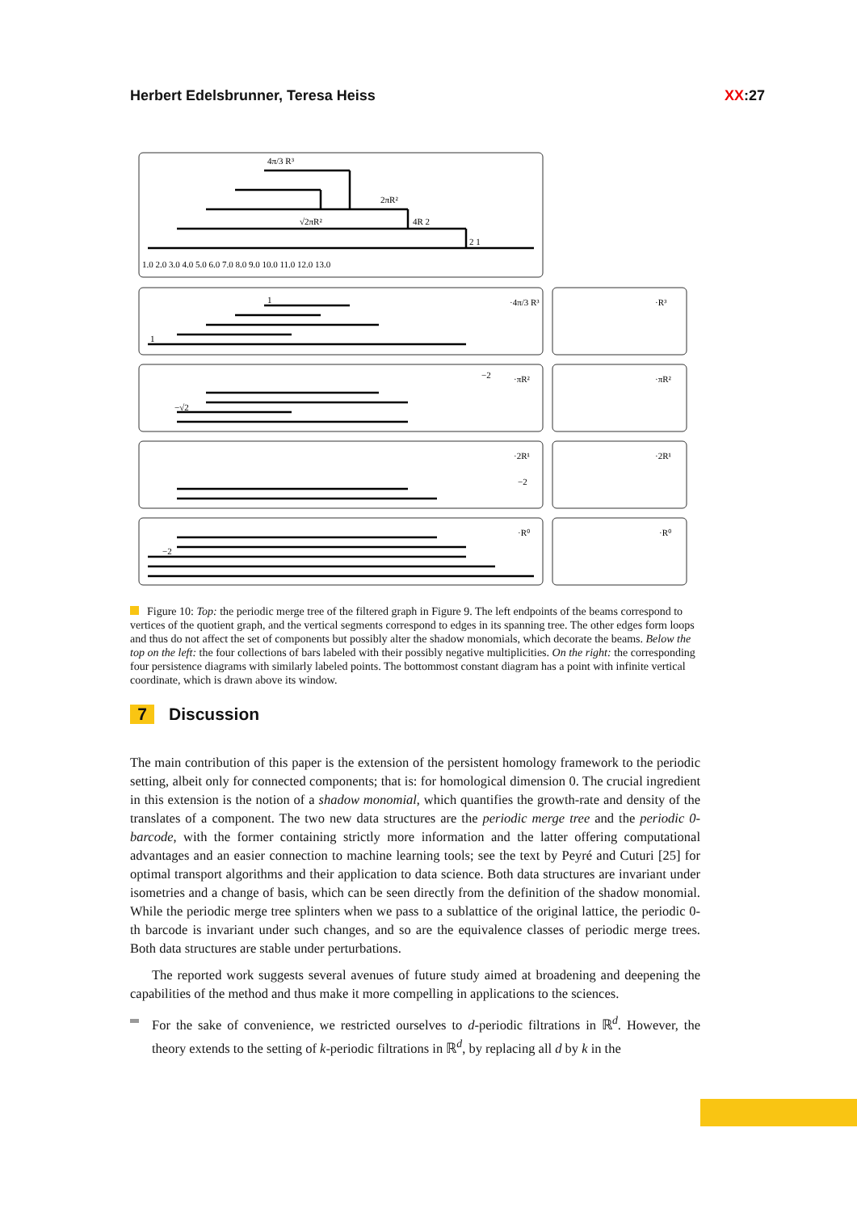Herbert Edelsbrunner, Teresa Heiss XX:27
1.0 2.0 3.0 4.0 5.0 6.0 7.0 8.0 9.0 10.0 11.0 12.0 13.0
4π/3 R³
2πR²
√2πR²
4R 2
2 1
·4π/3 R³
·πR²
·2R¹
·R⁰
·R³
·πR²
·2R¹
·R⁰
1
1
−2
−√2
−2
−2
Figure 10: Top: the periodic merge tree of the filtered graph in Figure 9. The left endpoints of the beams correspond to vertices of the quotient graph, and the vertical segments correspond to edges in its spanning tree. The other edges form loops and thus do not affect the set of components but possibly alter the shadow monomials, which decorate the beams. Below the top on the left: the four collections of bars labeled with their possibly negative multiplicities. On the right: the corresponding four persistence diagrams with similarly labeled points. The bottommost constant diagram has a point with infinite vertical coordinate, which is drawn above its window.
7 Discussion
The main contribution of this paper is the extension of the persistent homology framework to the periodic setting, albeit only for connected components; that is: for homological dimension 0. The crucial ingredient in this extension is the notion of a shadow monomial, which quantifies the growth-rate and density of the translates of a component. The two new data structures are the periodic merge tree and the periodic 0-barcode, with the former containing strictly more information and the latter offering computational advantages and an easier connection to machine learning tools; see the text by Peyré and Cuturi [25] for optimal transport algorithms and their application to data science. Both data structures are invariant under isometries and a change of basis, which can be seen directly from the definition of the shadow monomial. While the periodic merge tree splinters when we pass to a sublattice of the original lattice, the periodic 0-th barcode is invariant under such changes, and so are the equivalence classes of periodic merge trees. Both data structures are stable under perturbations.
The reported work suggests several avenues of future study aimed at broadening and deepening the capabilities of the method and thus make it more compelling in applications to the sciences.
For the sake of convenience, we restricted ourselves to d-periodic filtrations in ℝ<sup>d</sup>. However, the theory extends to the setting of k-periodic filtrations in ℝ<sup>d</sup>, by replacing all d by k in the